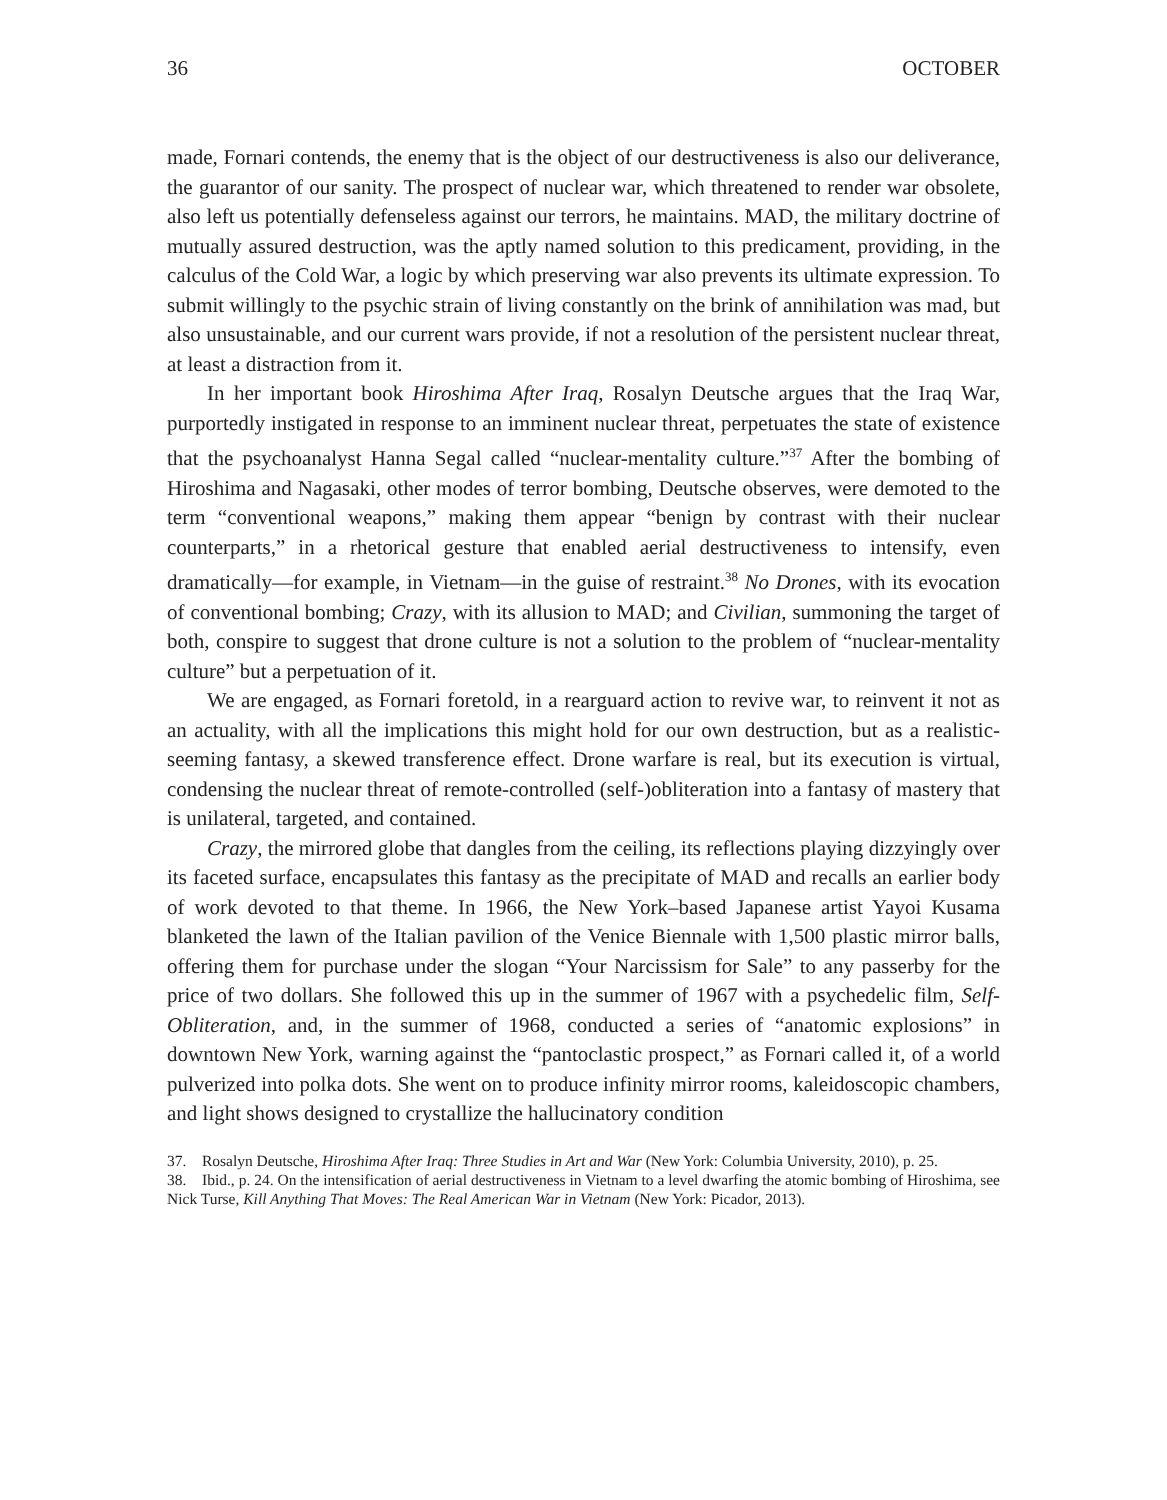36 OCTOBER
made, Fornari contends, the enemy that is the object of our destructiveness is also our deliverance, the guarantor of our sanity. The prospect of nuclear war, which threatened to render war obsolete, also left us potentially defenseless against our terrors, he maintains. MAD, the military doctrine of mutually assured destruction, was the aptly named solution to this predicament, providing, in the calculus of the Cold War, a logic by which preserving war also prevents its ultimate expression. To submit willingly to the psychic strain of living constantly on the brink of annihilation was mad, but also unsustainable, and our current wars provide, if not a resolution of the persistent nuclear threat, at least a distraction from it.
In her important book Hiroshima After Iraq, Rosalyn Deutsche argues that the Iraq War, purportedly instigated in response to an imminent nuclear threat, perpetuates the state of existence that the psychoanalyst Hanna Segal called “nuclear-mentality culture.”<sup>37</sup> After the bombing of Hiroshima and Nagasaki, other modes of terror bombing, Deutsche observes, were demoted to the term “conventional weapons,” making them appear “benign by contrast with their nuclear counterparts,” in a rhetorical gesture that enabled aerial destructiveness to intensify, even dramatically—for example, in Vietnam—in the guise of restraint.<sup>38</sup> No Drones, with its evocation of conventional bombing; Crazy, with its allusion to MAD; and Civilian, summoning the target of both, conspire to suggest that drone culture is not a solution to the problem of “nuclear-mentality culture” but a perpetuation of it.
We are engaged, as Fornari foretold, in a rearguard action to revive war, to reinvent it not as an actuality, with all the implications this might hold for our own destruction, but as a realistic-seeming fantasy, a skewed transference effect. Drone warfare is real, but its execution is virtual, condensing the nuclear threat of remote-controlled (self-)obliteration into a fantasy of mastery that is unilateral, targeted, and contained.
Crazy, the mirrored globe that dangles from the ceiling, its reflections playing dizzyingly over its faceted surface, encapsulates this fantasy as the precipitate of MAD and recalls an earlier body of work devoted to that theme. In 1966, the New York–based Japanese artist Yayoi Kusama blanketed the lawn of the Italian pavilion of the Venice Biennale with 1,500 plastic mirror balls, offering them for purchase under the slogan “Your Narcissism for Sale” to any passerby for the price of two dollars. She followed this up in the summer of 1967 with a psychedelic film, Self-Obliteration, and, in the summer of 1968, conducted a series of “anatomic explosions” in downtown New York, warning against the “pantoclastic prospect,” as Fornari called it, of a world pulverized into polka dots. She went on to produce infinity mirror rooms, kaleidoscopic chambers, and light shows designed to crystallize the hallucinatory condition
37. Rosalyn Deutsche, Hiroshima After Iraq: Three Studies in Art and War (New York: Columbia University, 2010), p. 25.
38. Ibid., p. 24. On the intensification of aerial destructiveness in Vietnam to a level dwarfing the atomic bombing of Hiroshima, see Nick Turse, Kill Anything That Moves: The Real American War in Vietnam (New York: Picador, 2013).